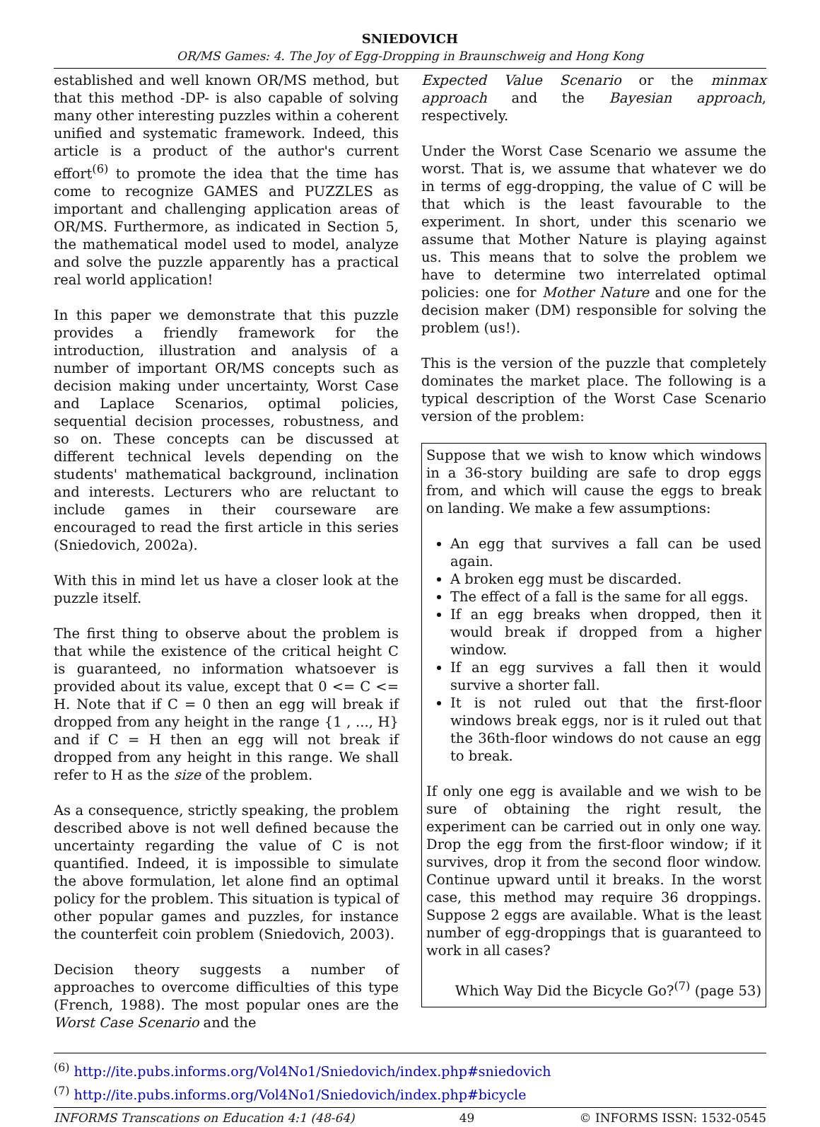SNIEDOVICH
OR/MS Games: 4. The Joy of Egg-Dropping in Braunschweig and Hong Kong
established and well known OR/MS method, but that this method -DP- is also capable of solving many other interesting puzzles within a coherent unified and systematic framework. Indeed, this article is a product of the author's current effort<sup>(6)</sup> to promote the idea that the time has come to recognize GAMES and PUZZLES as important and challenging application areas of OR/MS. Furthermore, as indicated in Section 5, the mathematical model used to model, analyze and solve the puzzle apparently has a practical real world application!
In this paper we demonstrate that this puzzle provides a friendly framework for the introduction, illustration and analysis of a number of important OR/MS concepts such as decision making under uncertainty, Worst Case and Laplace Scenarios, optimal policies, sequential decision processes, robustness, and so on. These concepts can be discussed at different technical levels depending on the students' mathematical background, inclination and interests. Lecturers who are reluctant to include games in their courseware are encouraged to read the first article in this series (Sniedovich, 2002a).
With this in mind let us have a closer look at the puzzle itself.
The first thing to observe about the problem is that while the existence of the critical height C is guaranteed, no information whatsoever is provided about its value, except that 0 <= C <= H. Note that if C = 0 then an egg will break if dropped from any height in the range {1 , ..., H} and if C = H then an egg will not break if dropped from any height in this range. We shall refer to H as the size of the problem.
As a consequence, strictly speaking, the problem described above is not well defined because the uncertainty regarding the value of C is not quantified. Indeed, it is impossible to simulate the above formulation, let alone find an optimal policy for the problem. This situation is typical of other popular games and puzzles, for instance the counterfeit coin problem (Sniedovich, 2003).
Decision theory suggests a number of approaches to overcome difficulties of this type (French, 1988). The most popular ones are the Worst Case Scenario and the
Expected Value Scenario or the minmax approach and the Bayesian approach, respectively.
Under the Worst Case Scenario we assume the worst. That is, we assume that whatever we do in terms of egg-dropping, the value of C will be that which is the least favourable to the experiment. In short, under this scenario we assume that Mother Nature is playing against us. This means that to solve the problem we have to determine two interrelated optimal policies: one for Mother Nature and one for the decision maker (DM) responsible for solving the problem (us!).
This is the version of the puzzle that completely dominates the market place. The following is a typical description of the Worst Case Scenario version of the problem:
Suppose that we wish to know which windows in a 36-story building are safe to drop eggs from, and which will cause the eggs to break on landing. We make a few assumptions:
An egg that survives a fall can be used again.
A broken egg must be discarded.
The effect of a fall is the same for all eggs.
If an egg breaks when dropped, then it would break if dropped from a higher window.
If an egg survives a fall then it would survive a shorter fall.
It is not ruled out that the first-floor windows break eggs, nor is it ruled out that the 36th-floor windows do not cause an egg to break.
If only one egg is available and we wish to be sure of obtaining the right result, the experiment can be carried out in only one way. Drop the egg from the first-floor window; if it survives, drop it from the second floor window. Continue upward until it breaks. In the worst case, this method may require 36 droppings. Suppose 2 eggs are available. What is the least number of egg-droppings that is guaranteed to work in all cases?
Which Way Did the Bicycle Go?<sup>(7)</sup> (page 53)
<sup>(6)</sup> http://ite.pubs.informs.org/Vol4No1/Sniedovich/index.php#sniedovich
<sup>(7)</sup> http://ite.pubs.informs.org/Vol4No1/Sniedovich/index.php#bicycle
INFORMS Transcations on Education 4:1 (48-64) 49 © INFORMS ISSN: 1532-0545